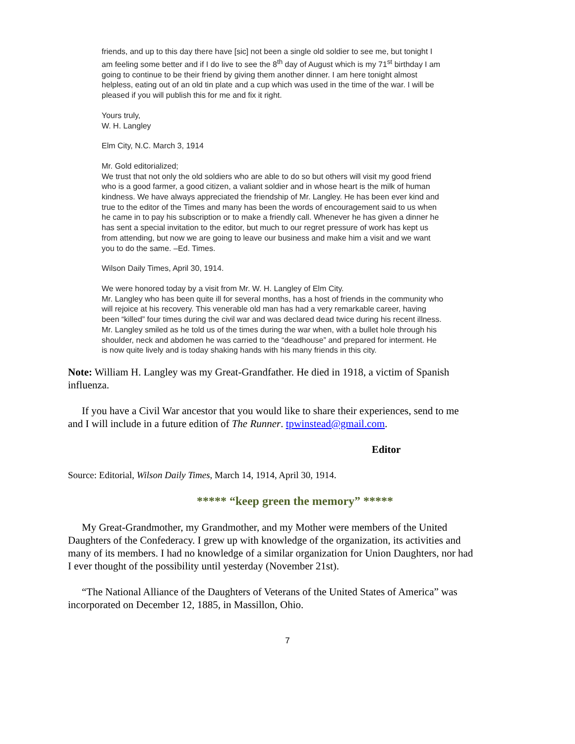friends, and up to this day there have [sic] not been a single old soldier to see me, but tonight I am feeling some better and if I do live to see the 8<sup>th</sup> day of August which is my 71<sup>st</sup> birthday I am going to continue to be their friend by giving them another dinner. I am here tonight almost helpless, eating out of an old tin plate and a cup which was used in the time of the war. I will be pleased if you will publish this for me and fix it right.
Yours truly,
W. H. Langley
Elm City, N.C. March 3, 1914
Mr. Gold editorialized;
We trust that not only the old soldiers who are able to do so but others will visit my good friend who is a good farmer, a good citizen, a valiant soldier and in whose heart is the milk of human kindness. We have always appreciated the friendship of Mr. Langley. He has been ever kind and true to the editor of the Times and many has been the words of encouragement said to us when he came in to pay his subscription or to make a friendly call. Whenever he has given a dinner he has sent a special invitation to the editor, but much to our regret pressure of work has kept us from attending, but now we are going to leave our business and make him a visit and we want you to do the same. –Ed. Times.
Wilson Daily Times, April 30, 1914.
We were honored today by a visit from Mr. W. H. Langley of Elm City.
Mr. Langley who has been quite ill for several months, has a host of friends in the community who will rejoice at his recovery. This venerable old man has had a very remarkable career, having been “killed” four times during the civil war and was declared dead twice during his recent illness. Mr. Langley smiled as he told us of the times during the war when, with a bullet hole through his shoulder, neck and abdomen he was carried to the “deadhouse” and prepared for interment. He is now quite lively and is today shaking hands with his many friends in this city.
Note: William H. Langley was my Great-Grandfather. He died in 1918, a victim of Spanish influenza.
If you have a Civil War ancestor that you would like to share their experiences, send to me and I will include in a future edition of The Runner. tpwinstead@gmail.com.
Editor
Source: Editorial, Wilson Daily Times, March 14, 1914, April 30, 1914.
***** “keep green the memory” *****
My Great-Grandmother, my Grandmother, and my Mother were members of the United Daughters of the Confederacy. I grew up with knowledge of the organization, its activities and many of its members. I had no knowledge of a similar organization for Union Daughters, nor had I ever thought of the possibility until yesterday (November 21st).
“The National Alliance of the Daughters of Veterans of the United States of America” was incorporated on December 12, 1885, in Massillon, Ohio.
7